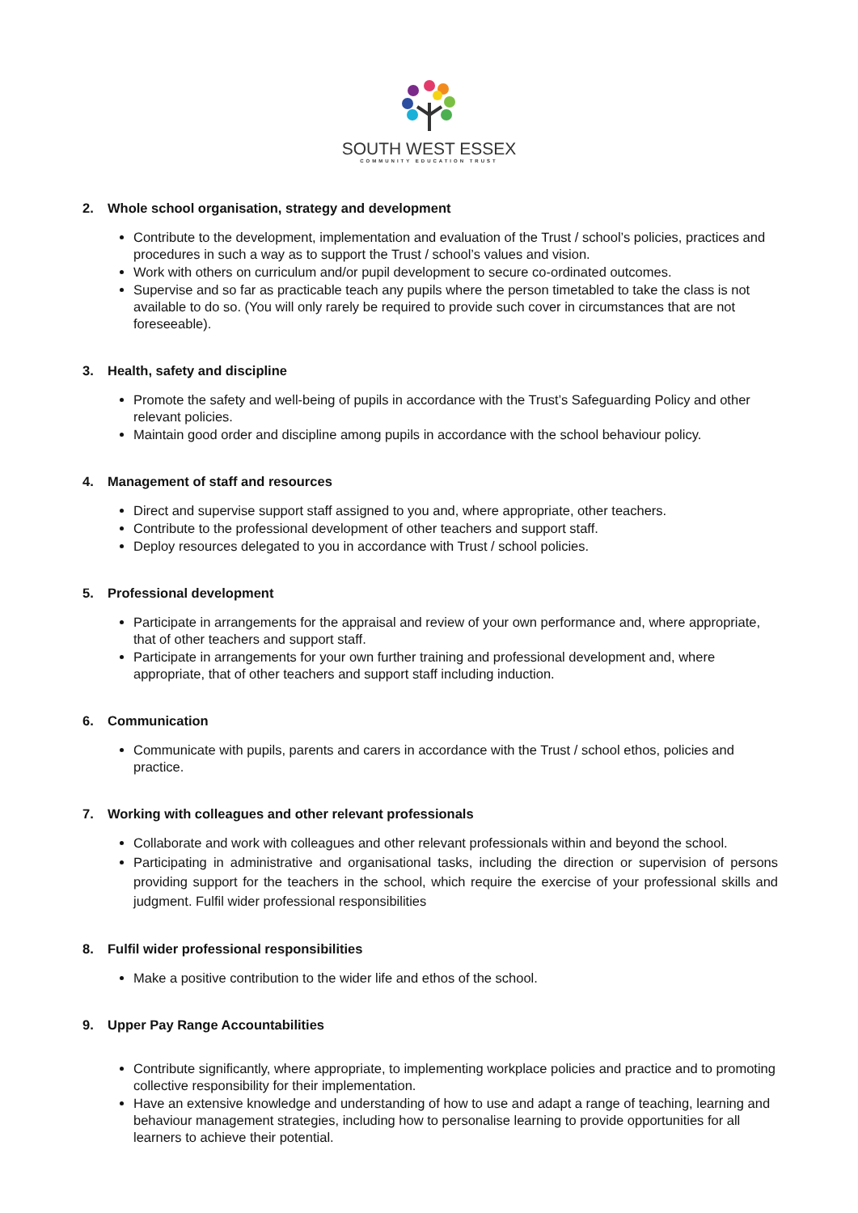SOUTH WEST ESSEX
COMMUNITY EDUCATION TRUST
2. Whole school organisation, strategy and development
Contribute to the development, implementation and evaluation of the Trust / school’s policies, practices and procedures in such a way as to support the Trust / school’s values and vision.
Work with others on curriculum and/or pupil development to secure co-ordinated outcomes.
Supervise and so far as practicable teach any pupils where the person timetabled to take the class is not available to do so. (You will only rarely be required to provide such cover in circumstances that are not foreseeable).
3. Health, safety and discipline
Promote the safety and well-being of pupils in accordance with the Trust’s Safeguarding Policy and other relevant policies.
Maintain good order and discipline among pupils in accordance with the school behaviour policy.
4. Management of staff and resources
Direct and supervise support staff assigned to you and, where appropriate, other teachers.
Contribute to the professional development of other teachers and support staff.
Deploy resources delegated to you in accordance with Trust / school policies.
5. Professional development
Participate in arrangements for the appraisal and review of your own performance and, where appropriate, that of other teachers and support staff.
Participate in arrangements for your own further training and professional development and, where appropriate, that of other teachers and support staff including induction.
6. Communication
Communicate with pupils, parents and carers in accordance with the Trust / school ethos, policies and practice.
7. Working with colleagues and other relevant professionals
Collaborate and work with colleagues and other relevant professionals within and beyond the school.
Participating in administrative and organisational tasks, including the direction or supervision of persons providing support for the teachers in the school, which require the exercise of your professional skills and judgment. Fulfil wider professional responsibilities
8. Fulfil wider professional responsibilities
Make a positive contribution to the wider life and ethos of the school.
9. Upper Pay Range Accountabilities
Contribute significantly, where appropriate, to implementing workplace policies and practice and to promoting collective responsibility for their implementation.
Have an extensive knowledge and understanding of how to use and adapt a range of teaching, learning and behaviour management strategies, including how to personalise learning to provide opportunities for all learners to achieve their potential.